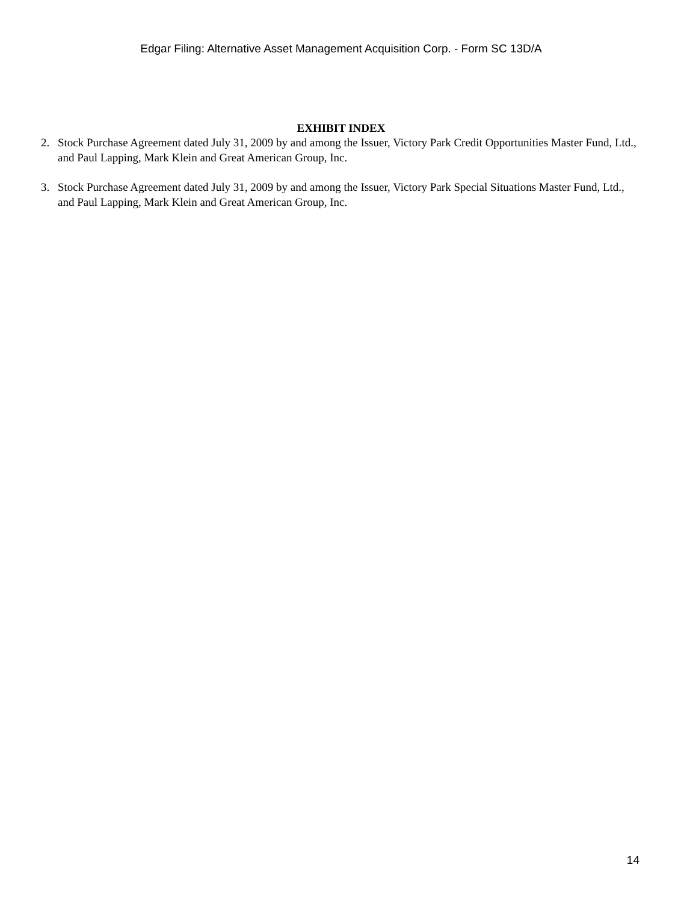Edgar Filing: Alternative Asset Management Acquisition Corp. - Form SC 13D/A
EXHIBIT INDEX
2. Stock Purchase Agreement dated July 31, 2009 by and among the Issuer, Victory Park Credit Opportunities Master Fund, Ltd., and Paul Lapping, Mark Klein and Great American Group, Inc.
3. Stock Purchase Agreement dated July 31, 2009 by and among the Issuer, Victory Park Special Situations Master Fund, Ltd., and Paul Lapping, Mark Klein and Great American Group, Inc.
14